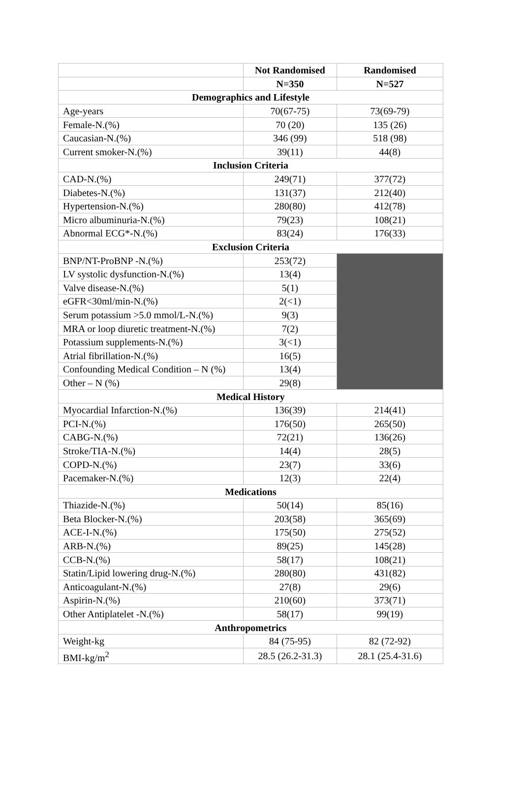| | Not Randomised | Randomised |
| --- | --- | --- |
| | N=350 | N=527 |
| Demographics and Lifestyle | | |
| Age-years | 70(67-75) | 73(69-79) |
| Female-N.(%) | 70 (20) | 135 (26) |
| Caucasian-N.(%) | 346 (99) | 518 (98) |
| Current smoker-N.(%) | 39(11) | 44(8) |
| Inclusion Criteria | | |
| CAD-N.(%) | 249(71) | 377(72) |
| Diabetes-N.(%) | 131(37) | 212(40) |
| Hypertension-N.(%) | 280(80) | 412(78) |
| Micro albuminuria-N.(%) | 79(23) | 108(21) |
| Abnormal ECG*-N.(%) | 83(24) | 176(33) |
| Exclusion Criteria | | |
| BNP/NT-ProBNP -N.(%) | 253(72) | |
| LV systolic dysfunction-N.(%) | 13(4) | |
| Valve disease-N.(%) | 5(1) | |
| eGFR<30ml/min-N.(%) | 2(<1) | |
| Serum potassium >5.0 mmol/L-N.(%) | 9(3) | |
| MRA or loop diuretic treatment-N.(%) | 7(2) | |
| Potassium supplements-N.(%) | 3(<1) | |
| Atrial fibrillation-N.(%) | 16(5) | |
| Confounding Medical Condition – N (%) | 13(4) | |
| Other – N (%) | 29(8) | |
| Medical History | | |
| Myocardial Infarction-N.(%) | 136(39) | 214(41) |
| PCI-N.(%) | 176(50) | 265(50) |
| CABG-N.(%) | 72(21) | 136(26) |
| Stroke/TIA-N.(%) | 14(4) | 28(5) |
| COPD-N.(%) | 23(7) | 33(6) |
| Pacemaker-N.(%) | 12(3) | 22(4) |
| Medications | | |
| Thiazide-N.(%) | 50(14) | 85(16) |
| Beta Blocker-N.(%) | 203(58) | 365(69) |
| ACE-I-N.(%) | 175(50) | 275(52) |
| ARB-N.(%) | 89(25) | 145(28) |
| CCB-N.(%) | 58(17) | 108(21) |
| Statin/Lipid lowering drug-N.(%) | 280(80) | 431(82) |
| Anticoagulant-N.(%) | 27(8) | 29(6) |
| Aspirin-N.(%) | 210(60) | 373(71) |
| Other Antiplatelet -N.(%) | 58(17) | 99(19) |
| Anthropometrics | | |
| Weight-kg | 84 (75-95) | 82 (72-92) |
| BMI-kg/m<sup>2</sup> | 28.5 (26.2-31.3) | 28.1 (25.4-31.6) |